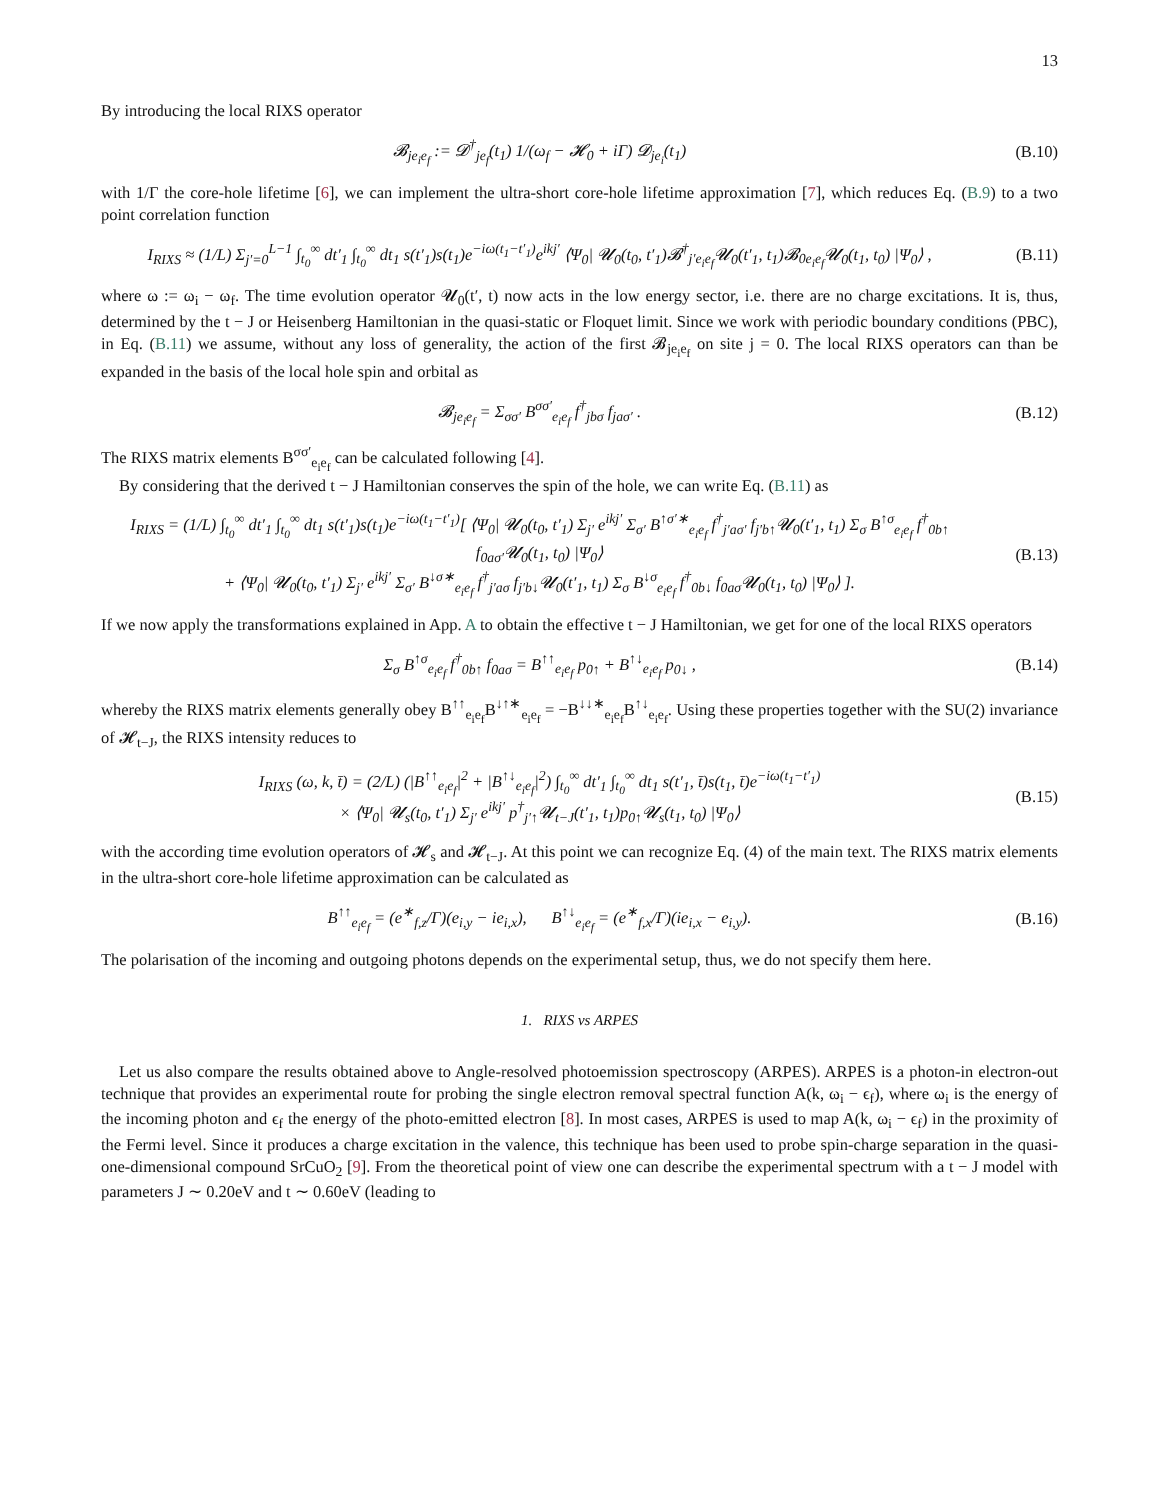13
By introducing the local RIXS operator
𝓑<sub>je<sub>i</sub>e<sub>f</sub></sub> := 𝓓<sup>†</sup><sub>je<sub>f</sub></sub>(t<sub>1</sub>) 1/(ω<sub>f</sub> − 𝓗<sub>0</sub> + iΓ) 𝓓<sub>je<sub>i</sub></sub>(t<sub>1</sub>)
(B.10)
with 1/Γ the core-hole lifetime [6], we can implement the ultra-short core-hole lifetime approximation [7], which reduces Eq. (B.9) to a two point correlation function
I<sub>RIXS</sub> ≈ (1/L) Σ<sub>j′=0</sub><sup>L−1</sup> ∫<sub>t<sub>0</sub></sub><sup>∞</sup> dt′<sub>1</sub> ∫<sub>t<sub>0</sub></sub><sup>∞</sup> dt<sub>1</sub> s(t′<sub>1</sub>)s(t<sub>1</sub>)e<sup>−iω(t<sub>1</sub>−t′<sub>1</sub>)</sup>e<sup>ikj′</sup> ⟨Ψ<sub>0</sub>| 𝓤<sub>0</sub>(t<sub>0</sub>, t′<sub>1</sub>)𝓑<sup>†</sup><sub>j′e<sub>i</sub>e<sub>f</sub></sub>𝓤<sub>0</sub>(t′<sub>1</sub>, t<sub>1</sub>)𝓑<sub>0e<sub>i</sub>e<sub>f</sub></sub>𝓤<sub>0</sub>(t<sub>1</sub>, t<sub>0</sub>) |Ψ<sub>0</sub>⟩ ,
(B.11)
where ω := ω<sub>i</sub> − ω<sub>f</sub>. The time evolution operator 𝓤<sub>0</sub>(t′, t) now acts in the low energy sector, i.e. there are no charge excitations. It is, thus, determined by the t − J or Heisenberg Hamiltonian in the quasi-static or Floquet limit. Since we work with periodic boundary conditions (PBC), in Eq. (B.11) we assume, without any loss of generality, the action of the first 𝓑<sub>je<sub>i</sub>e<sub>f</sub></sub> on site j = 0. The local RIXS operators can than be expanded in the basis of the local hole spin and orbital as
𝓑<sub>je<sub>i</sub>e<sub>f</sub></sub> = Σ<sub>σσ′</sub> B<sup>σσ′</sup><sub>e<sub>i</sub>e<sub>f</sub></sub> f<sup>†</sup><sub>jbσ</sub> f<sub>jaσ′</sub> .
(B.12)
The RIXS matrix elements B<sup>σσ′</sup><sub>e<sub>i</sub>e<sub>f</sub></sub> can be calculated following [4].
By considering that the derived t − J Hamiltonian conserves the spin of the hole, we can write Eq. (B.11) as
I<sub>RIXS</sub> = (1/L) ∫<sub>t<sub>0</sub></sub><sup>∞</sup> dt′<sub>1</sub> ∫<sub>t<sub>0</sub></sub><sup>∞</sup> dt<sub>1</sub> s(t′<sub>1</sub>)s(t<sub>1</sub>)e<sup>−iω(t<sub>1</sub>−t′<sub>1</sub>)</sup>[ ⟨Ψ<sub>0</sub>| 𝓤<sub>0</sub>(t<sub>0</sub>, t′<sub>1</sub>) Σ<sub>j′</sub> e<sup>ikj′</sup> Σ<sub>σ′</sub> B<sup>↑σ′∗</sup><sub>e<sub>i</sub>e<sub>f</sub></sub> f<sup>†</sup><sub>j′aσ′</sub> f<sub>j′b↑</sub>𝓤<sub>0</sub>(t′<sub>1</sub>, t<sub>1</sub>) Σ<sub>σ</sub> B<sup>↑σ</sup><sub>e<sub>i</sub>e<sub>f</sub></sub> f<sup>†</sup><sub>0b↑</sub> f<sub>0aσ′</sub>𝓤<sub>0</sub>(t<sub>1</sub>, t<sub>0</sub>) |Ψ<sub>0</sub>⟩
+ ⟨Ψ<sub>0</sub>| 𝓤<sub>0</sub>(t<sub>0</sub>, t′<sub>1</sub>) Σ<sub>j′</sub> e<sup>ikj′</sup> Σ<sub>σ′</sub> B<sup>↓σ∗</sup><sub>e<sub>i</sub>e<sub>f</sub></sub> f<sup>†</sup><sub>j′aσ</sub> f<sub>j′b↓</sub>𝓤<sub>0</sub>(t′<sub>1</sub>, t<sub>1</sub>) Σ<sub>σ</sub> B<sup>↓σ</sup><sub>e<sub>i</sub>e<sub>f</sub></sub> f<sup>†</sup><sub>0b↓</sub> f<sub>0aσ</sub>𝓤<sub>0</sub>(t<sub>1</sub>, t<sub>0</sub>) |Ψ<sub>0</sub>⟩ ].
(B.13)
If we now apply the transformations explained in App. A to obtain the effective t − J Hamiltonian, we get for one of the local RIXS operators
Σ<sub>σ</sub> B<sup>↑σ</sup><sub>e<sub>i</sub>e<sub>f</sub></sub> f<sup>†</sup><sub>0b↑</sub> f<sub>0aσ</sub> = B<sup>↑↑</sup><sub>e<sub>i</sub>e<sub>f</sub></sub> p<sub>0↑</sub> + B<sup>↑↓</sup><sub>e<sub>i</sub>e<sub>f</sub></sub> p<sub>0↓</sub> ,
(B.14)
whereby the RIXS matrix elements generally obey B<sup>↑↑</sup><sub>e<sub>i</sub>e<sub>f</sub></sub>B<sup>↓↑∗</sup><sub>e<sub>i</sub>e<sub>f</sub></sub> = −B<sup>↓↓∗</sup><sub>e<sub>i</sub>e<sub>f</sub></sub>B<sup>↑↓</sup><sub>e<sub>i</sub>e<sub>f</sub></sub>. Using these properties together with the SU(2) invariance of 𝓗<sub>t−J</sub>, the RIXS intensity reduces to
I<sub>RIXS</sub> (ω, k, t̄) = (2/L) (|B<sup>↑↑</sup><sub>e<sub>i</sub>e<sub>f</sub></sub>|<sup>2</sup> + |B<sup>↑↓</sup><sub>e<sub>i</sub>e<sub>f</sub></sub>|<sup>2</sup>) ∫<sub>t<sub>0</sub></sub><sup>∞</sup> dt′<sub>1</sub> ∫<sub>t<sub>0</sub></sub><sup>∞</sup> dt<sub>1</sub> s(t′<sub>1</sub>, t̄)s(t<sub>1</sub>, t̄)e<sup>−iω(t<sub>1</sub>−t′<sub>1</sub>)</sup>
× ⟨Ψ<sub>0</sub>| 𝓤<sub>s</sub>(t<sub>0</sub>, t′<sub>1</sub>) Σ<sub>j′</sub> e<sup>ikj′</sup> p<sup>†</sup><sub>j′↑</sub>𝓤<sub>t−J</sub>(t′<sub>1</sub>, t<sub>1</sub>)p<sub>0↑</sub>𝓤<sub>s</sub>(t<sub>1</sub>, t<sub>0</sub>) |Ψ<sub>0</sub>⟩
(B.15)
with the according time evolution operators of 𝓗<sub>s</sub> and 𝓗<sub>t−J</sub>. At this point we can recognize Eq. (4) of the main text. The RIXS matrix elements in the ultra-short core-hole lifetime approximation can be calculated as
B<sup>↑↑</sup><sub>e<sub>i</sub>e<sub>f</sub></sub> = (e<sup>∗</sup><sub>f,z</sub>/Γ)(e<sub>i,y</sub> − ie<sub>i,x</sub>), B<sup>↑↓</sup><sub>e<sub>i</sub>e<sub>f</sub></sub> = (e<sup>∗</sup><sub>f,x</sub>/Γ)(ie<sub>i,x</sub> − e<sub>i,y</sub>).
(B.16)
The polarisation of the incoming and outgoing photons depends on the experimental setup, thus, we do not specify them here.
1. RIXS vs ARPES
Let us also compare the results obtained above to Angle-resolved photoemission spectroscopy (ARPES). ARPES is a photon-in electron-out technique that provides an experimental route for probing the single electron removal spectral function A(k, ω<sub>i</sub> − ϵ<sub>f</sub>), where ω<sub>i</sub> is the energy of the incoming photon and ϵ<sub>f</sub> the energy of the photo-emitted electron [8]. In most cases, ARPES is used to map A(k, ω<sub>i</sub> − ϵ<sub>f</sub>) in the proximity of the Fermi level. Since it produces a charge excitation in the valence, this technique has been used to probe spin-charge separation in the quasi-one-dimensional compound SrCuO<sub>2</sub> [9]. From the theoretical point of view one can describe the experimental spectrum with a t − J model with parameters J ∼ 0.20eV and t ∼ 0.60eV (leading to